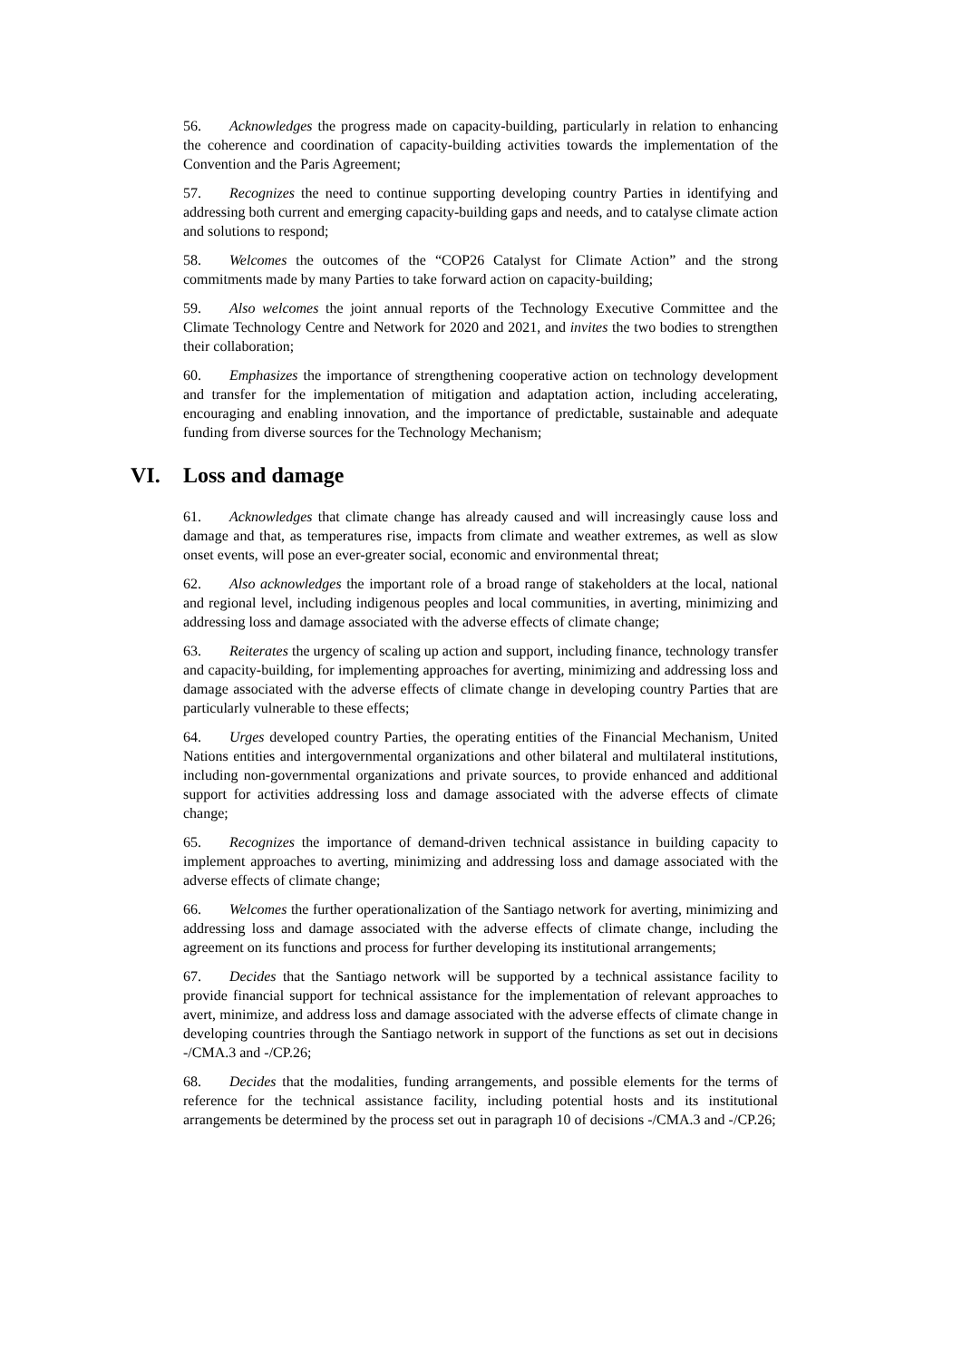56. Acknowledges the progress made on capacity-building, particularly in relation to enhancing the coherence and coordination of capacity-building activities towards the implementation of the Convention and the Paris Agreement;
57. Recognizes the need to continue supporting developing country Parties in identifying and addressing both current and emerging capacity-building gaps and needs, and to catalyse climate action and solutions to respond;
58. Welcomes the outcomes of the “COP26 Catalyst for Climate Action” and the strong commitments made by many Parties to take forward action on capacity-building;
59. Also welcomes the joint annual reports of the Technology Executive Committee and the Climate Technology Centre and Network for 2020 and 2021, and invites the two bodies to strengthen their collaboration;
60. Emphasizes the importance of strengthening cooperative action on technology development and transfer for the implementation of mitigation and adaptation action, including accelerating, encouraging and enabling innovation, and the importance of predictable, sustainable and adequate funding from diverse sources for the Technology Mechanism;
VI. Loss and damage
61. Acknowledges that climate change has already caused and will increasingly cause loss and damage and that, as temperatures rise, impacts from climate and weather extremes, as well as slow onset events, will pose an ever-greater social, economic and environmental threat;
62. Also acknowledges the important role of a broad range of stakeholders at the local, national and regional level, including indigenous peoples and local communities, in averting, minimizing and addressing loss and damage associated with the adverse effects of climate change;
63. Reiterates the urgency of scaling up action and support, including finance, technology transfer and capacity-building, for implementing approaches for averting, minimizing and addressing loss and damage associated with the adverse effects of climate change in developing country Parties that are particularly vulnerable to these effects;
64. Urges developed country Parties, the operating entities of the Financial Mechanism, United Nations entities and intergovernmental organizations and other bilateral and multilateral institutions, including non-governmental organizations and private sources, to provide enhanced and additional support for activities addressing loss and damage associated with the adverse effects of climate change;
65. Recognizes the importance of demand-driven technical assistance in building capacity to implement approaches to averting, minimizing and addressing loss and damage associated with the adverse effects of climate change;
66. Welcomes the further operationalization of the Santiago network for averting, minimizing and addressing loss and damage associated with the adverse effects of climate change, including the agreement on its functions and process for further developing its institutional arrangements;
67. Decides that the Santiago network will be supported by a technical assistance facility to provide financial support for technical assistance for the implementation of relevant approaches to avert, minimize, and address loss and damage associated with the adverse effects of climate change in developing countries through the Santiago network in support of the functions as set out in decisions -/CMA.3 and -/CP.26;
68. Decides that the modalities, funding arrangements, and possible elements for the terms of reference for the technical assistance facility, including potential hosts and its institutional arrangements be determined by the process set out in paragraph 10 of decisions -/CMA.3 and -/CP.26;